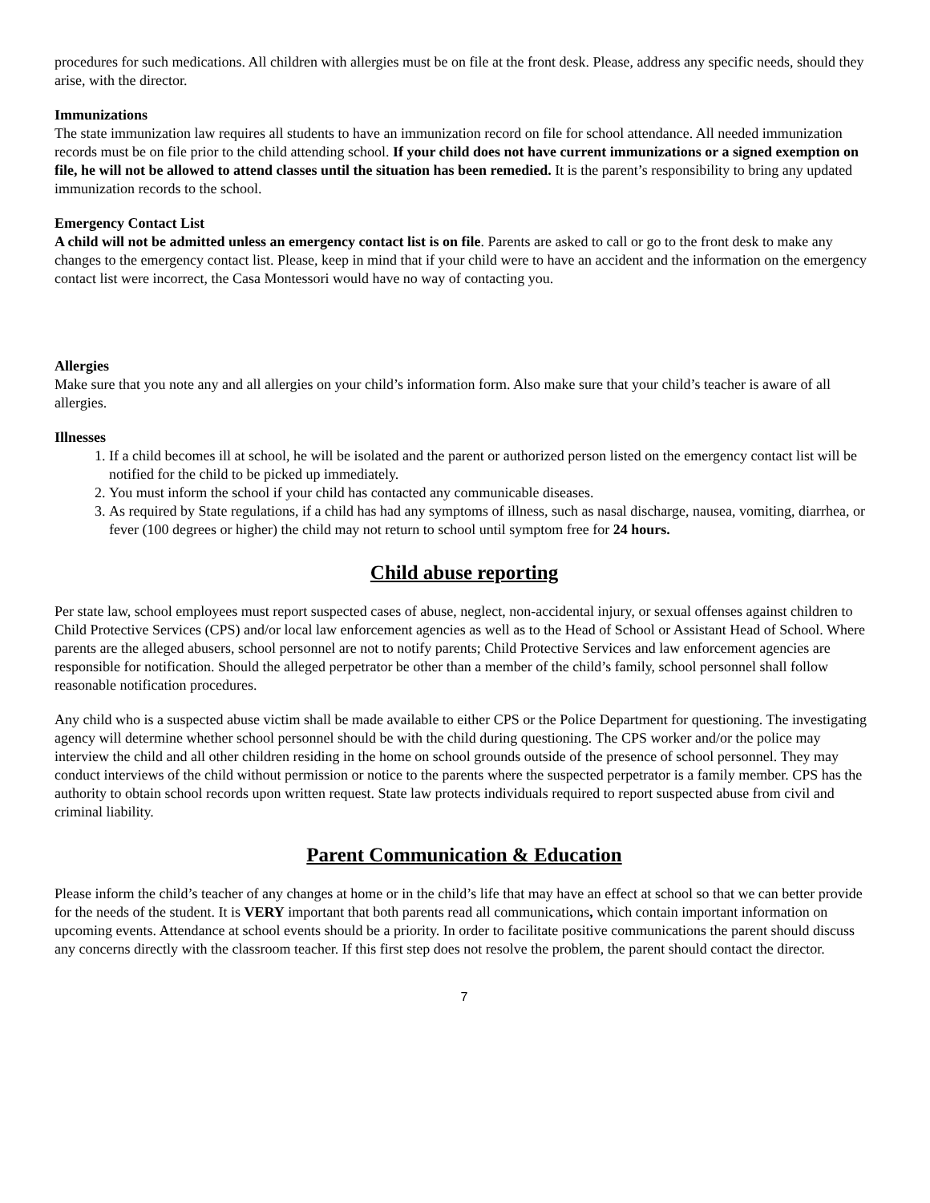procedures for such medications. All children with allergies must be on file at the front desk. Please, address any specific needs, should they arise, with the director.
Immunizations
The state immunization law requires all students to have an immunization record on file for school attendance. All needed immunization records must be on file prior to the child attending school. If your child does not have current immunizations or a signed exemption on file, he will not be allowed to attend classes until the situation has been remedied. It is the parent’s responsibility to bring any updated immunization records to the school.
Emergency Contact List
A child will not be admitted unless an emergency contact list is on file. Parents are asked to call or go to the front desk to make any changes to the emergency contact list. Please, keep in mind that if your child were to have an accident and the information on the emergency contact list were incorrect, the Casa Montessori would have no way of contacting you.
Allergies
Make sure that you note any and all allergies on your child’s information form. Also make sure that your child’s teacher is aware of all allergies.
Illnesses
1. If a child becomes ill at school, he will be isolated and the parent or authorized person listed on the emergency contact list will be notified for the child to be picked up immediately.
2. You must inform the school if your child has contacted any communicable diseases.
3. As required by State regulations, if a child has had any symptoms of illness, such as nasal discharge, nausea, vomiting, diarrhea, or fever (100 degrees or higher) the child may not return to school until symptom free for 24 hours.
Child abuse reporting
Per state law, school employees must report suspected cases of abuse, neglect, non-accidental injury, or sexual offenses against children to Child Protective Services (CPS) and/or local law enforcement agencies as well as to the Head of School or Assistant Head of School. Where parents are the alleged abusers, school personnel are not to notify parents; Child Protective Services and law enforcement agencies are responsible for notification. Should the alleged perpetrator be other than a member of the child’s family, school personnel shall follow reasonable notification procedures.
Any child who is a suspected abuse victim shall be made available to either CPS or the Police Department for questioning. The investigating agency will determine whether school personnel should be with the child during questioning. The CPS worker and/or the police may interview the child and all other children residing in the home on school grounds outside of the presence of school personnel. They may conduct interviews of the child without permission or notice to the parents where the suspected perpetrator is a family member. CPS has the authority to obtain school records upon written request. State law protects individuals required to report suspected abuse from civil and criminal liability.
Parent Communication & Education
Please inform the child’s teacher of any changes at home or in the child’s life that may have an effect at school so that we can better provide for the needs of the student. It is VERY important that both parents read all communications, which contain important information on upcoming events. Attendance at school events should be a priority. In order to facilitate positive communications the parent should discuss any concerns directly with the classroom teacher. If this first step does not resolve the problem, the parent should contact the director.
7